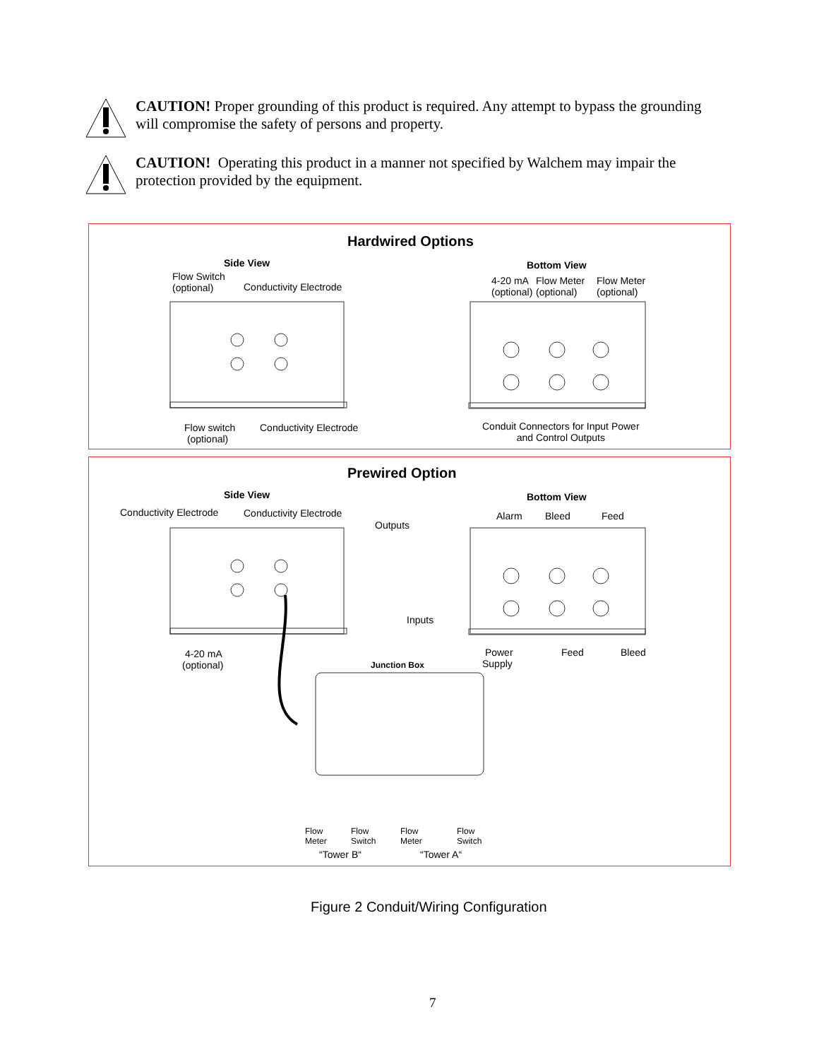CAUTION! Proper grounding of this product is required. Any attempt to bypass the grounding will compromise the safety of persons and property.
CAUTION! Operating this product in a manner not specified by Walchem may impair the protection provided by the equipment.
Hardwired Options
Side View
Flow Switch
(optional)
Conductivity Electrode
Bottom View
4-20 mA
(optional)
Flow Meter
(optional)
Flow Meter
(optional)
Flow switch
(optional)
Conductivity Electrode
Conduit Connectors for Input Power
and Control Outputs
Prewired Option
Side View
Conductivity Electrode Conductivity Electrode
Outputs
Bottom View
Alarm Bleed Feed
Inputs
4-20 mA
(optional)
Power
Supply
Feed Bleed
Junction Box
Flow
Meter
Flow
Switch
Flow
Meter
Flow
Switch
“Tower B“ “Tower A“
Figure 2 Conduit/Wiring Configuration
7